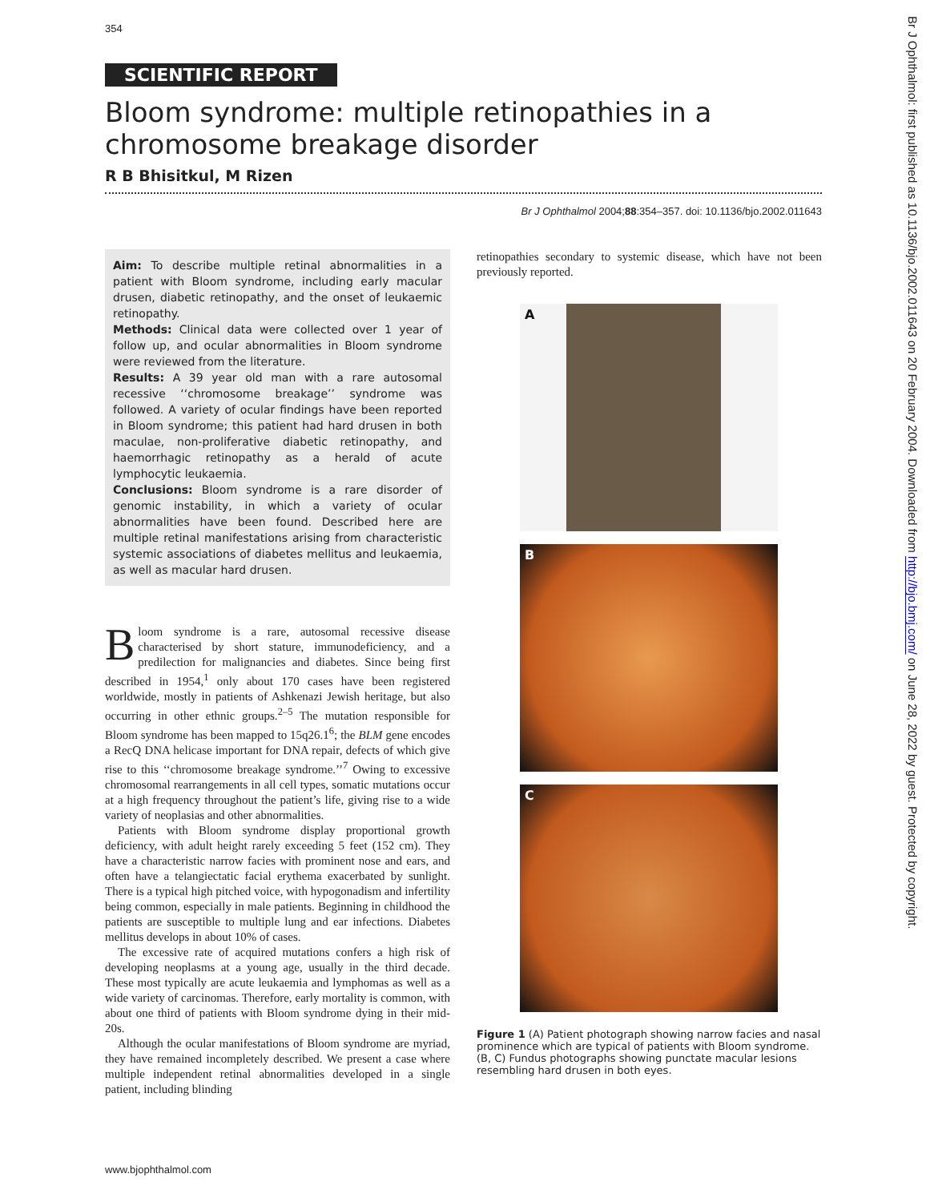354
SCIENTIFIC REPORT
Bloom syndrome: multiple retinopathies in a chromosome breakage disorder
R B Bhisitkul, M Rizen
Br J Ophthalmol 2004;88:354–357. doi: 10.1136/bjo.2002.011643
Aim: To describe multiple retinal abnormalities in a patient with Bloom syndrome, including early macular drusen, diabetic retinopathy, and the onset of leukaemic retinopathy.
Methods: Clinical data were collected over 1 year of follow up, and ocular abnormalities in Bloom syndrome were reviewed from the literature.
Results: A 39 year old man with a rare autosomal recessive ‘‘chromosome breakage’’ syndrome was followed. A variety of ocular findings have been reported in Bloom syndrome; this patient had hard drusen in both maculae, non-proliferative diabetic retinopathy, and haemorrhagic retinopathy as a herald of acute lymphocytic leukaemia.
Conclusions: Bloom syndrome is a rare disorder of genomic instability, in which a variety of ocular abnormalities have been found. Described here are multiple retinal manifestations arising from characteristic systemic associations of diabetes mellitus and leukaemia, as well as macular hard drusen.
Bloom syndrome is a rare, autosomal recessive disease characterised by short stature, immunodeficiency, and a predilection for malignancies and diabetes. Since being first described in 1954,<sup>1</sup> only about 170 cases have been registered worldwide, mostly in patients of Ashkenazi Jewish heritage, but also occurring in other ethnic groups.<sup>2–5</sup> The mutation responsible for Bloom syndrome has been mapped to 15q26.1<sup>6</sup>; the BLM gene encodes a RecQ DNA helicase important for DNA repair, defects of which give rise to this ‘‘chromosome breakage syndrome.’’<sup>7</sup> Owing to excessive chromosomal rearrangements in all cell types, somatic mutations occur at a high frequency throughout the patient’s life, giving rise to a wide variety of neoplasias and other abnormalities.
Patients with Bloom syndrome display proportional growth deficiency, with adult height rarely exceeding 5 feet (152 cm). They have a characteristic narrow facies with prominent nose and ears, and often have a telangiectatic facial erythema exacerbated by sunlight. There is a typical high pitched voice, with hypogonadism and infertility being common, especially in male patients. Beginning in childhood the patients are susceptible to multiple lung and ear infections. Diabetes mellitus develops in about 10% of cases.
The excessive rate of acquired mutations confers a high risk of developing neoplasms at a young age, usually in the third decade. These most typically are acute leukaemia and lymphomas as well as a wide variety of carcinomas. Therefore, early mortality is common, with about one third of patients with Bloom syndrome dying in their mid-20s.
Although the ocular manifestations of Bloom syndrome are myriad, they have remained incompletely described. We present a case where multiple independent retinal abnormalities developed in a single patient, including blinding
retinopathies secondary to systemic disease, which have not been previously reported.
A
B
C
Figure 1 (A) Patient photograph showing narrow facies and nasal prominence which are typical of patients with Bloom syndrome. (B, C) Fundus photographs showing punctate macular lesions resembling hard drusen in both eyes.
www.bjophthalmol.com
Br J Ophthalmol: first published as 10.1136/bjo.2002.011643 on 20 February 2004. Downloaded from http://bjo.bmj.com/ on June 28, 2022 by guest. Protected by copyright.